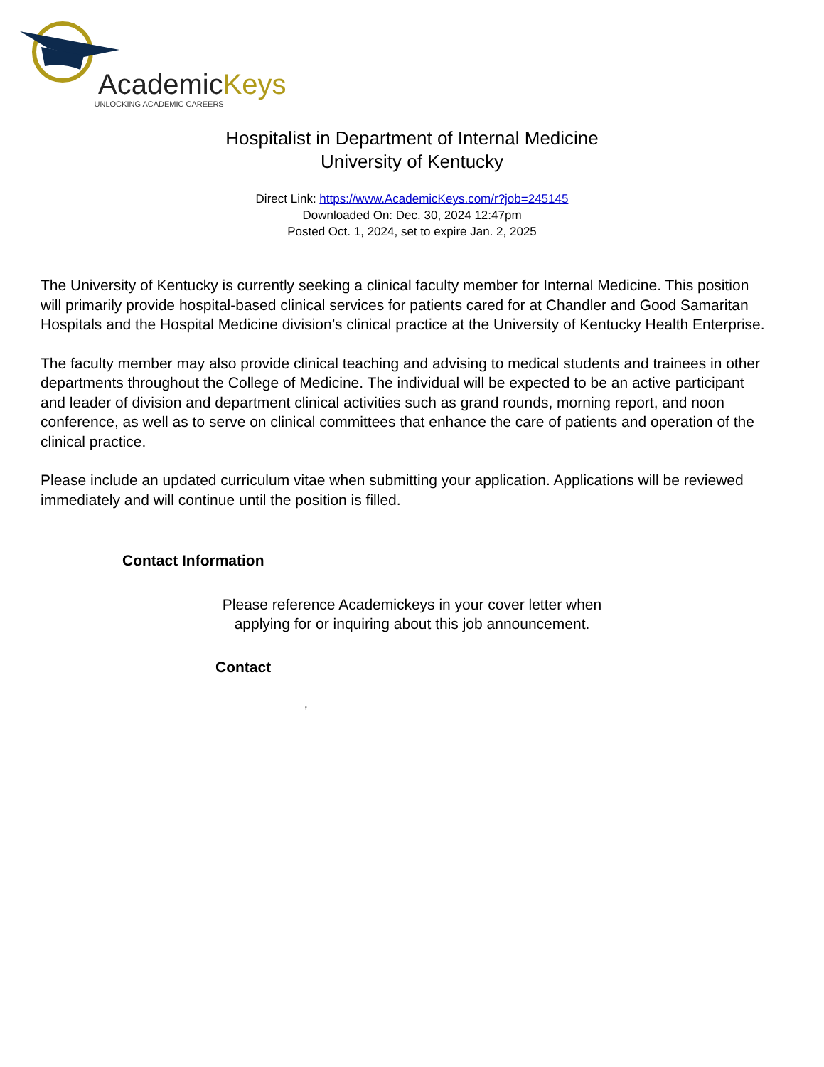AcademicKeys
UNLOCKING ACADEMIC CAREERS
Hospitalist in Department of Internal Medicine
University of Kentucky
Direct Link: https://www.AcademicKeys.com/r?job=245145
Downloaded On: Dec. 30, 2024 12:47pm
Posted Oct. 1, 2024, set to expire Jan. 2, 2025
The University of Kentucky is currently seeking a clinical faculty member for Internal Medicine. This position will primarily provide hospital-based clinical services for patients cared for at Chandler and Good Samaritan Hospitals and the Hospital Medicine division’s clinical practice at the University of Kentucky Health Enterprise.
The faculty member may also provide clinical teaching and advising to medical students and trainees in other departments throughout the College of Medicine. The individual will be expected to be an active participant and leader of division and department clinical activities such as grand rounds, morning report, and noon conference, as well as to serve on clinical committees that enhance the care of patients and operation of the clinical practice.
Please include an updated curriculum vitae when submitting your application. Applications will be reviewed immediately and will continue until the position is filled.
Contact Information
Please reference Academickeys in your cover letter when
applying for or inquiring about this job announcement.
Contact
,